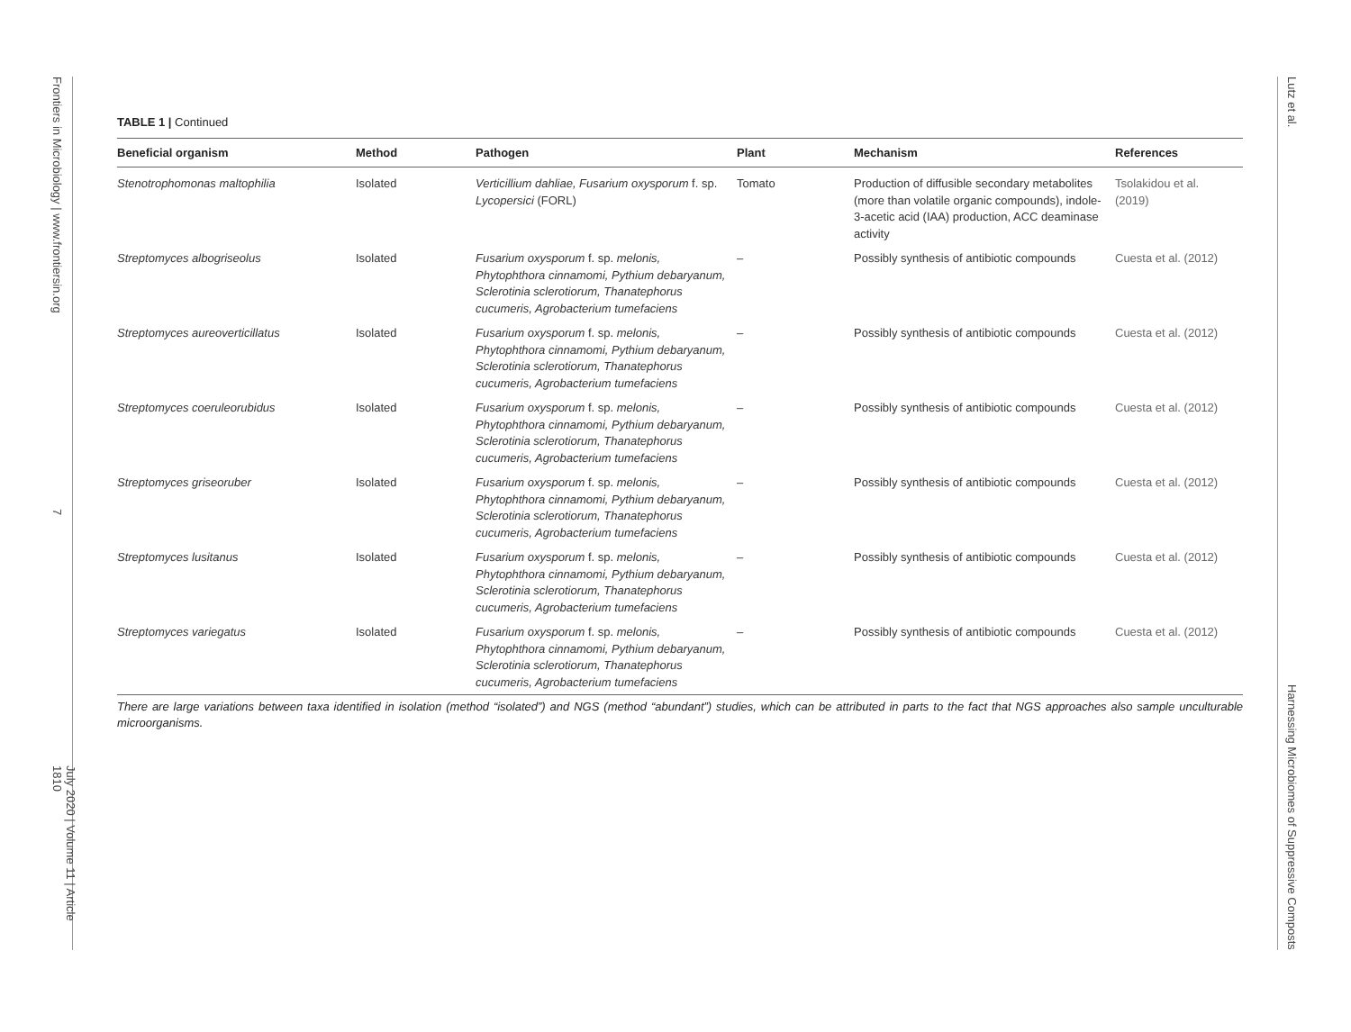Frontiers in Microbiology | www.frontiersin.org
7
July 2020 | Volume 11 | Article 1810
Lutz et al.
Harnessing Microbiomes of Suppressive Composts
TABLE 1 | Continued
| Beneficial organism | Method | Pathogen | Plant | Mechanism | References |
| --- | --- | --- | --- | --- | --- |
| Stenotrophomonas maltophilia | Isolated | Verticillium dahliae, Fusarium oxysporum f. sp. Lycopersici (FORL) | Tomato | Production of diffusible secondary metabolites (more than volatile organic compounds), indole-3-acetic acid (IAA) production, ACC deaminase activity | Tsolakidou et al. (2019) |
| Streptomyces albogriseolus | Isolated | Fusarium oxysporum f. sp. melonis, Phytophthora cinnamomi, Pythium debaryanum, Sclerotinia sclerotiorum, Thanatephorus cucumeris, Agrobacterium tumefaciens | – | Possibly synthesis of antibiotic compounds | Cuesta et al. (2012) |
| Streptomyces aureoverticillatus | Isolated | Fusarium oxysporum f. sp. melonis, Phytophthora cinnamomi, Pythium debaryanum, Sclerotinia sclerotiorum, Thanatephorus cucumeris, Agrobacterium tumefaciens | – | Possibly synthesis of antibiotic compounds | Cuesta et al. (2012) |
| Streptomyces coeruleorubidus | Isolated | Fusarium oxysporum f. sp. melonis, Phytophthora cinnamomi, Pythium debaryanum, Sclerotinia sclerotiorum, Thanatephorus cucumeris, Agrobacterium tumefaciens | – | Possibly synthesis of antibiotic compounds | Cuesta et al. (2012) |
| Streptomyces griseoruber | Isolated | Fusarium oxysporum f. sp. melonis, Phytophthora cinnamomi, Pythium debaryanum, Sclerotinia sclerotiorum, Thanatephorus cucumeris, Agrobacterium tumefaciens | – | Possibly synthesis of antibiotic compounds | Cuesta et al. (2012) |
| Streptomyces lusitanus | Isolated | Fusarium oxysporum f. sp. melonis, Phytophthora cinnamomi, Pythium debaryanum, Sclerotinia sclerotiorum, Thanatephorus cucumeris, Agrobacterium tumefaciens | – | Possibly synthesis of antibiotic compounds | Cuesta et al. (2012) |
| Streptomyces variegatus | Isolated | Fusarium oxysporum f. sp. melonis, Phytophthora cinnamomi, Pythium debaryanum, Sclerotinia sclerotiorum, Thanatephorus cucumeris, Agrobacterium tumefaciens | – | Possibly synthesis of antibiotic compounds | Cuesta et al. (2012) |
There are large variations between taxa identified in isolation (method “isolated”) and NGS (method “abundant”) studies, which can be attributed in parts to the fact that NGS approaches also sample unculturable microorganisms.